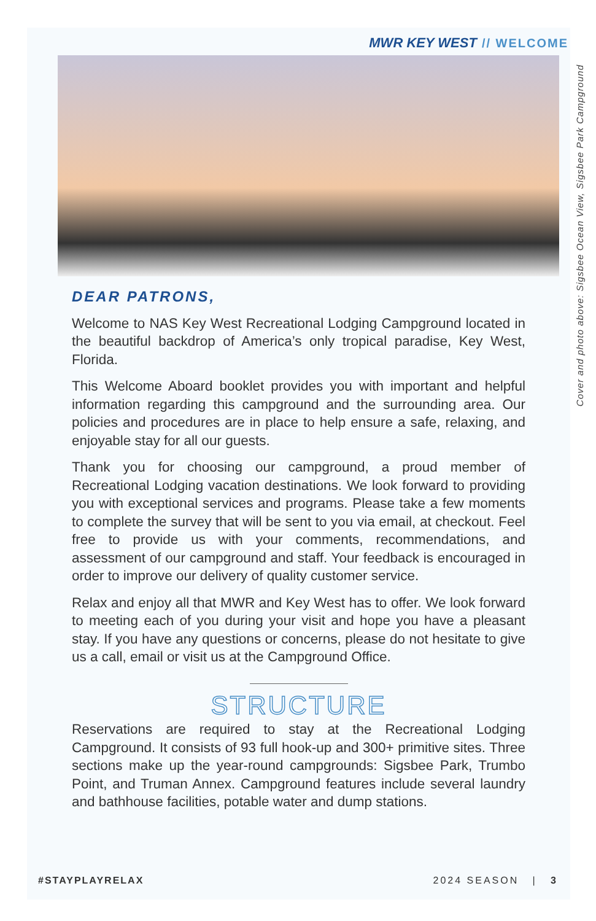MWR KEY WEST // WELCOME
Cover and photo above: Sigsbee Ocean View, Sigsbee Park Campground
DEAR PATRONS,
Welcome to NAS Key West Recreational Lodging Campground located in the beautiful backdrop of America’s only tropical paradise, Key West, Florida.
This Welcome Aboard booklet provides you with important and helpful information regarding this campground and the surrounding area. Our policies and procedures are in place to help ensure a safe, relaxing, and enjoyable stay for all our guests.
Thank you for choosing our campground, a proud member of Recreational Lodging vacation destinations. We look forward to providing you with exceptional services and programs. Please take a few moments to complete the survey that will be sent to you via email, at checkout. Feel free to provide us with your comments, recommendations, and assessment of our campground and staff. Your feedback is encouraged in order to improve our delivery of quality customer service.
Relax and enjoy all that MWR and Key West has to offer. We look forward to meeting each of you during your visit and hope you have a pleasant stay. If you have any questions or concerns, please do not hesitate to give us a call, email or visit us at the Campground Office.
STRUCTURE
Reservations are required to stay at the Recreational Lodging Campground. It consists of 93 full hook-up and 300+ primitive sites. Three sections make up the year-round campgrounds: Sigsbee Park, Trumbo Point, and Truman Annex. Campground features include several laundry and bathhouse facilities, potable water and dump stations.
#STAYPLAYRELAX 2024 SEASON | 3